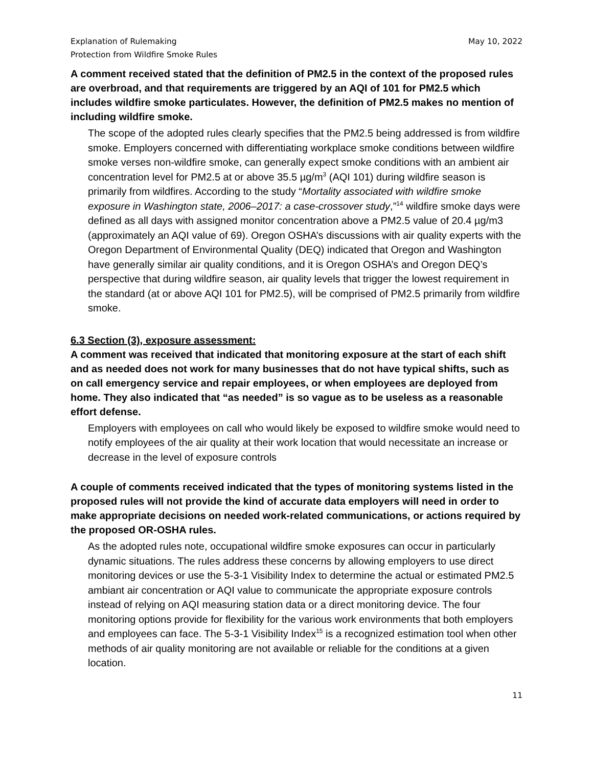Explanation of Rulemaking
Protection from Wildfire Smoke Rules
May 10, 2022
A comment received stated that the definition of PM2.5 in the context of the proposed rules are overbroad, and that requirements are triggered by an AQI of 101 for PM2.5 which includes wildfire smoke particulates. However, the definition of PM2.5 makes no mention of including wildfire smoke.
The scope of the adopted rules clearly specifies that the PM2.5 being addressed is from wildfire smoke. Employers concerned with differentiating workplace smoke conditions between wildfire smoke verses non-wildfire smoke, can generally expect smoke conditions with an ambient air concentration level for PM2.5 at or above 35.5 µg/m<sup>3</sup> (AQI 101) during wildfire season is primarily from wildfires. According to the study “Mortality associated with wildfire smoke exposure in Washington state, 2006–2017: a case-crossover study,”<sup>14</sup> wildfire smoke days were defined as all days with assigned monitor concentration above a PM2.5 value of 20.4 µg/m3 (approximately an AQI value of 69). Oregon OSHA’s discussions with air quality experts with the Oregon Department of Environmental Quality (DEQ) indicated that Oregon and Washington have generally similar air quality conditions, and it is Oregon OSHA’s and Oregon DEQ’s perspective that during wildfire season, air quality levels that trigger the lowest requirement in the standard (at or above AQI 101 for PM2.5), will be comprised of PM2.5 primarily from wildfire smoke.
6.3 Section (3), exposure assessment:
A comment was received that indicated that monitoring exposure at the start of each shift and as needed does not work for many businesses that do not have typical shifts, such as on call emergency service and repair employees, or when employees are deployed from home. They also indicated that “as needed” is so vague as to be useless as a reasonable effort defense.
Employers with employees on call who would likely be exposed to wildfire smoke would need to notify employees of the air quality at their work location that would necessitate an increase or decrease in the level of exposure controls
A couple of comments received indicated that the types of monitoring systems listed in the proposed rules will not provide the kind of accurate data employers will need in order to make appropriate decisions on needed work-related communications, or actions required by the proposed OR-OSHA rules.
As the adopted rules note, occupational wildfire smoke exposures can occur in particularly dynamic situations. The rules address these concerns by allowing employers to use direct monitoring devices or use the 5-3-1 Visibility Index to determine the actual or estimated PM2.5 ambiant air concentration or AQI value to communicate the appropriate exposure controls instead of relying on AQI measuring station data or a direct monitoring device. The four monitoring options provide for flexibility for the various work environments that both employers and employees can face. The 5-3-1 Visibility Index<sup>15</sup> is a recognized estimation tool when other methods of air quality monitoring are not available or reliable for the conditions at a given location.
11